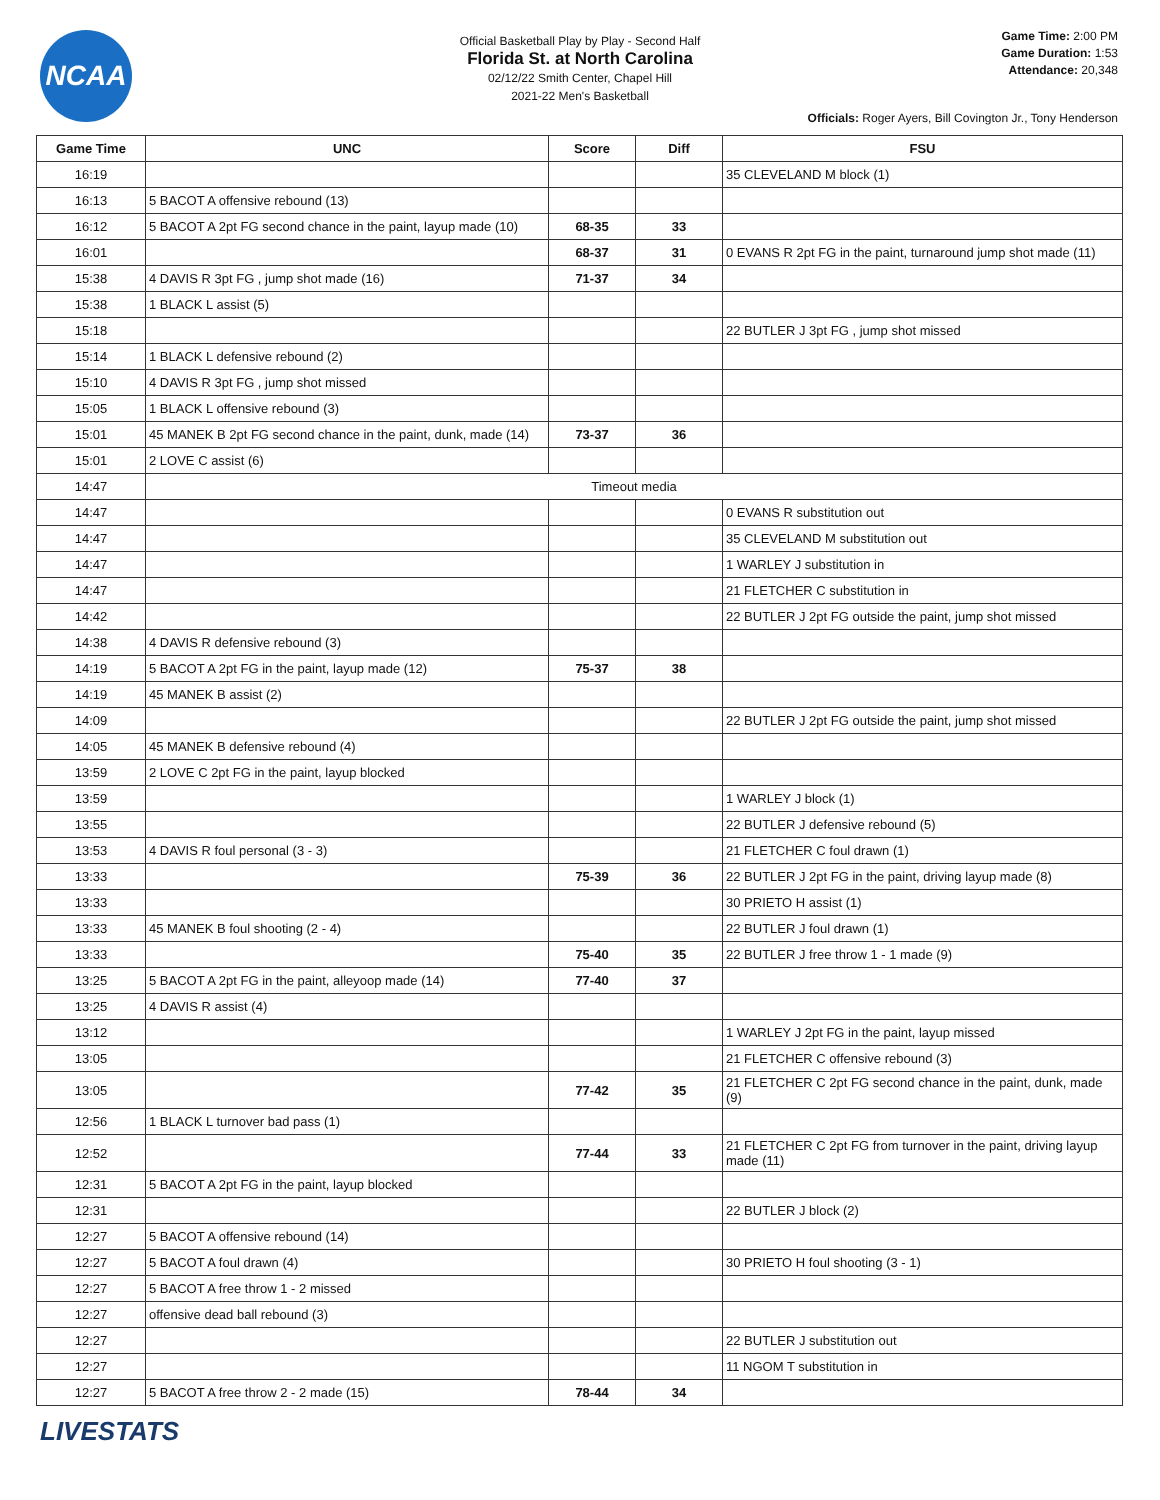NCAA
Official Basketball Play by Play - Second Half
Florida St. at North Carolina
02/12/22 Smith Center, Chapel Hill
2021-22 Men's Basketball
Game Time: 2:00 PM
Game Duration: 1:53
Attendance: 20,348
Officials: Roger Ayers, Bill Covington Jr., Tony Henderson
| Game Time | UNC | Score | Diff | FSU |
| --- | --- | --- | --- | --- |
| 16:19 | | | | 35 CLEVELAND M block (1) |
| 16:13 | 5 BACOT A offensive rebound (13) | | | |
| 16:12 | 5 BACOT A 2pt FG second chance in the paint, layup made (10) | 68-35 | 33 | |
| 16:01 | | 68-37 | 31 | 0 EVANS R 2pt FG in the paint, turnaround jump shot made (11) |
| 15:38 | 4 DAVIS R 3pt FG , jump shot made (16) | 71-37 | 34 | |
| 15:38 | 1 BLACK L assist (5) | | | |
| 15:18 | | | | 22 BUTLER J 3pt FG , jump shot missed |
| 15:14 | 1 BLACK L defensive rebound (2) | | | |
| 15:10 | 4 DAVIS R 3pt FG , jump shot missed | | | |
| 15:05 | 1 BLACK L offensive rebound (3) | | | |
| 15:01 | 45 MANEK B 2pt FG second chance in the paint, dunk, made (14) | 73-37 | 36 | |
| 15:01 | 2 LOVE C assist (6) | | | |
| 14:47 | Timeout media | | | |
| 14:47 | | | | 0 EVANS R substitution out |
| 14:47 | | | | 35 CLEVELAND M substitution out |
| 14:47 | | | | 1 WARLEY J substitution in |
| 14:47 | | | | 21 FLETCHER C substitution in |
| 14:42 | | | | 22 BUTLER J 2pt FG outside the paint, jump shot missed |
| 14:38 | 4 DAVIS R defensive rebound (3) | | | |
| 14:19 | 5 BACOT A 2pt FG in the paint, layup made (12) | 75-37 | 38 | |
| 14:19 | 45 MANEK B assist (2) | | | |
| 14:09 | | | | 22 BUTLER J 2pt FG outside the paint, jump shot missed |
| 14:05 | 45 MANEK B defensive rebound (4) | | | |
| 13:59 | 2 LOVE C 2pt FG in the paint, layup blocked | | | |
| 13:59 | | | | 1 WARLEY J block (1) |
| 13:55 | | | | 22 BUTLER J defensive rebound (5) |
| 13:53 | 4 DAVIS R foul personal (3 - 3) | | | 21 FLETCHER C foul drawn (1) |
| 13:33 | | 75-39 | 36 | 22 BUTLER J 2pt FG in the paint, driving layup made (8) |
| 13:33 | | | | 30 PRIETO H assist (1) |
| 13:33 | 45 MANEK B foul shooting (2 - 4) | | | 22 BUTLER J foul drawn (1) |
| 13:33 | | 75-40 | 35 | 22 BUTLER J free throw 1 - 1 made (9) |
| 13:25 | 5 BACOT A 2pt FG in the paint, alleyoop made (14) | 77-40 | 37 | |
| 13:25 | 4 DAVIS R assist (4) | | | |
| 13:12 | | | | 1 WARLEY J 2pt FG in the paint, layup missed |
| 13:05 | | | | 21 FLETCHER C offensive rebound (3) |
| 13:05 | | 77-42 | 35 | 21 FLETCHER C 2pt FG second chance in the paint, dunk, made (9) |
| 12:56 | 1 BLACK L turnover bad pass (1) | | | |
| 12:52 | | 77-44 | 33 | 21 FLETCHER C 2pt FG from turnover in the paint, driving layup made (11) |
| 12:31 | 5 BACOT A 2pt FG in the paint, layup blocked | | | |
| 12:31 | | | | 22 BUTLER J block (2) |
| 12:27 | 5 BACOT A offensive rebound (14) | | | |
| 12:27 | 5 BACOT A foul drawn (4) | | | 30 PRIETO H foul shooting (3 - 1) |
| 12:27 | 5 BACOT A free throw 1 - 2 missed | | | |
| 12:27 | offensive dead ball rebound (3) | | | |
| 12:27 | | | | 22 BUTLER J substitution out |
| 12:27 | | | | 11 NGOM T substitution in |
| 12:27 | 5 BACOT A free throw 2 - 2 made (15) | 78-44 | 34 | |
LIVESTATS